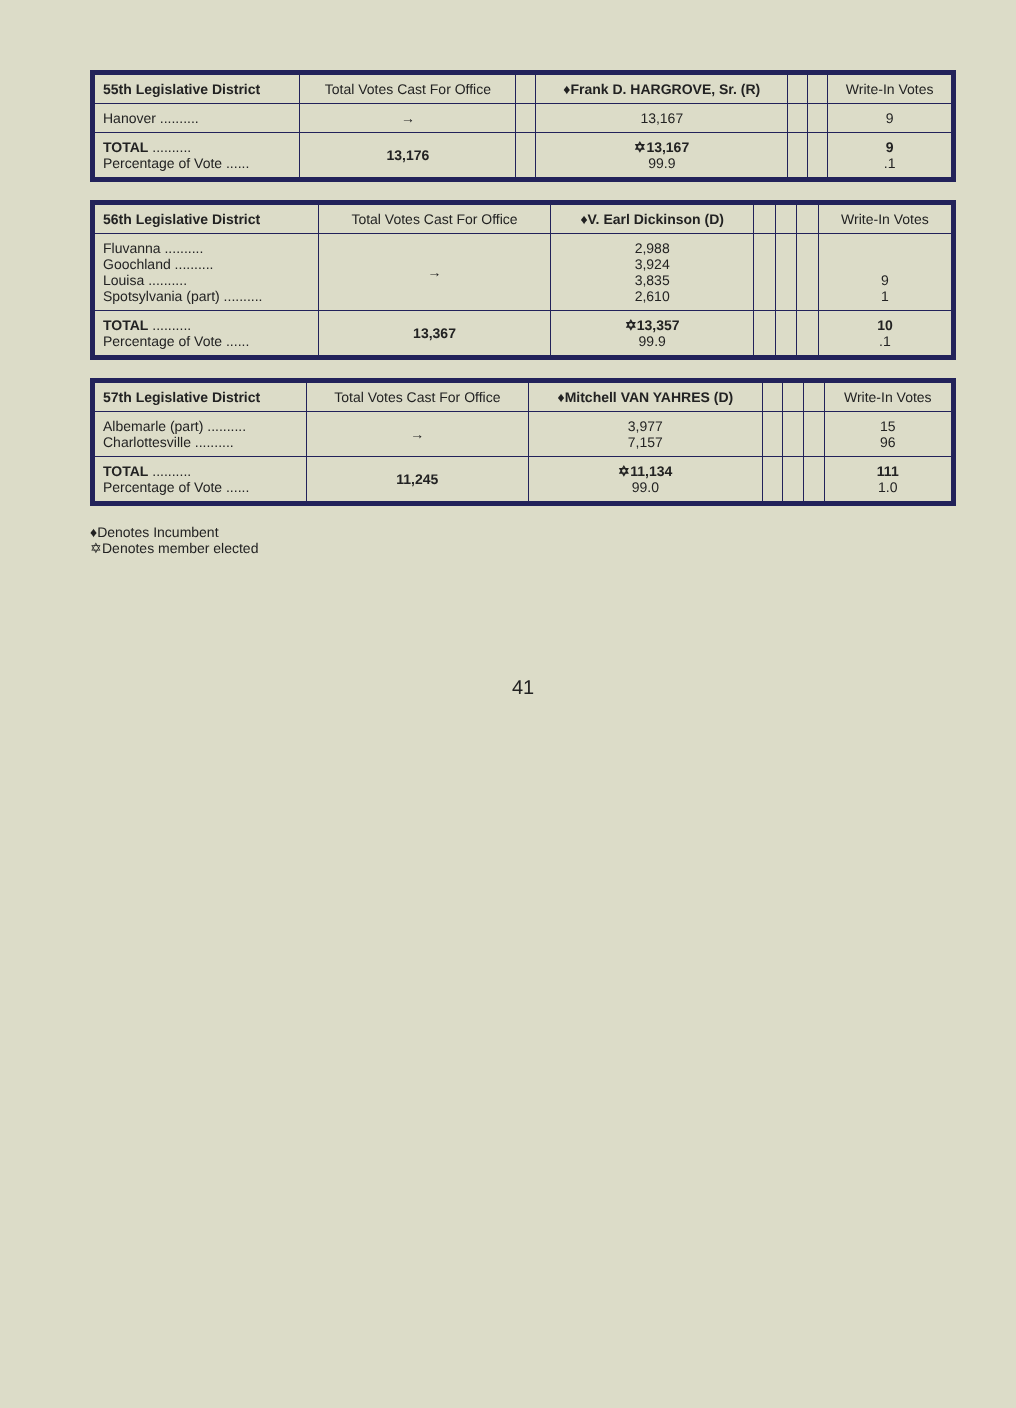| 55th Legislative District | Total Votes Cast For Office | | ♦Frank D. HARGROVE, Sr. (R) | | | Write-In Votes |
| --- | --- | --- | --- | --- | --- | --- |
| Hanover .......... | → | | 13,167 | | | 9 |
| TOTAL .......... Percentage of Vote ...... | 13,176 | | ✡13,167 99.9 | | | 9 .1 |
| 56th Legislative District | Total Votes Cast For Office | ♦V. Earl Dickinson (D) | | | | Write-In Votes |
| --- | --- | --- | --- | --- | --- | --- |
| Fluvanna .......... Goochland .......... Louisa .......... Spotsylvania (part) .......... | → | 2,988 3,924 3,835 2,610 | | | | 9 1 |
| TOTAL .......... Percentage of Vote ...... | 13,367 | ✡13,357 99.9 | | | | 10 .1 |
| 57th Legislative District | Total Votes Cast For Office | ♦Mitchell VAN YAHRES (D) | | | | Write-In Votes |
| --- | --- | --- | --- | --- | --- | --- |
| Albemarle (part) .......... Charlottesville .......... | → | 3,977 7,157 | | | | 15 96 |
| TOTAL .......... Percentage of Vote ...... | 11,245 | ✡11,134 99.0 | | | | 111 1.0 |
♦Denotes Incumbent
✡Denotes member elected
41